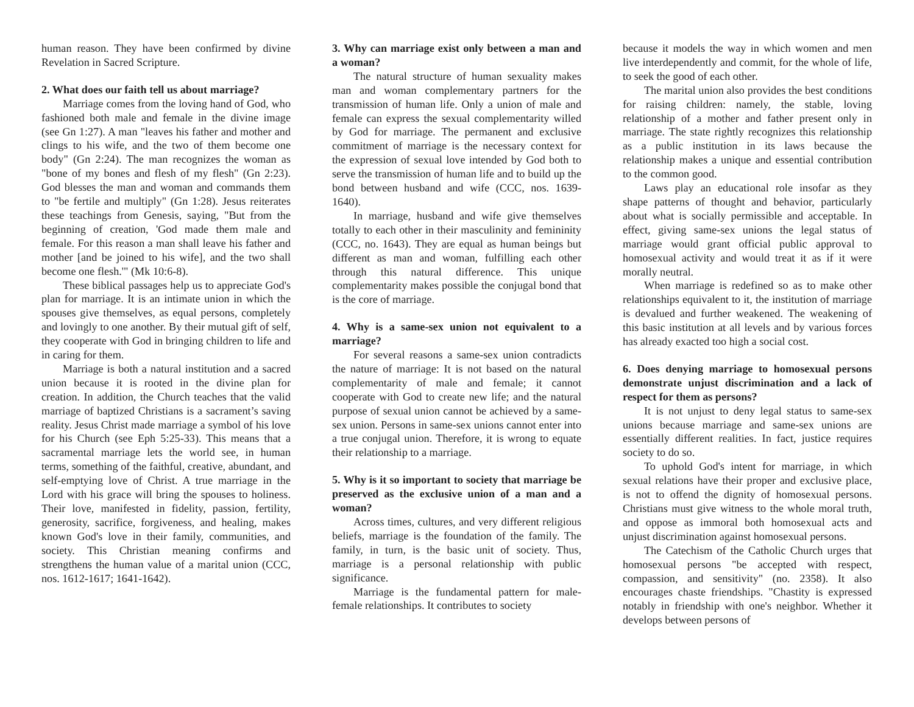human reason. They have been confirmed by divine Revelation in Sacred Scripture.
2. What does our faith tell us about marriage?
Marriage comes from the loving hand of God, who fashioned both male and female in the divine image (see Gn 1:27). A man "leaves his father and mother and clings to his wife, and the two of them become one body" (Gn 2:24). The man recognizes the woman as "bone of my bones and flesh of my flesh" (Gn 2:23). God blesses the man and woman and commands them to "be fertile and multiply" (Gn 1:28). Jesus reiterates these teachings from Genesis, saying, "But from the beginning of creation, 'God made them male and female. For this reason a man shall leave his father and mother [and be joined to his wife], and the two shall become one flesh.'" (Mk 10:6-8).
These biblical passages help us to appreciate God's plan for marriage. It is an intimate union in which the spouses give themselves, as equal persons, completely and lovingly to one another. By their mutual gift of self, they cooperate with God in bringing children to life and in caring for them.
Marriage is both a natural institution and a sacred union because it is rooted in the divine plan for creation. In addition, the Church teaches that the valid marriage of baptized Christians is a sacrament’s saving reality. Jesus Christ made marriage a symbol of his love for his Church (see Eph 5:25-33). This means that a sacramental marriage lets the world see, in human terms, something of the faithful, creative, abundant, and self-emptying love of Christ. A true marriage in the Lord with his grace will bring the spouses to holiness. Their love, manifested in fidelity, passion, fertility, generosity, sacrifice, forgiveness, and healing, makes known God's love in their family, communities, and society. This Christian meaning confirms and strengthens the human value of a marital union (CCC, nos. 1612-1617; 1641-1642).
3. Why can marriage exist only between a man and a woman?
The natural structure of human sexuality makes man and woman complementary partners for the transmission of human life. Only a union of male and female can express the sexual complementarity willed by God for marriage. The permanent and exclusive commitment of marriage is the necessary context for the expression of sexual love intended by God both to serve the transmission of human life and to build up the bond between husband and wife (CCC, nos. 1639-1640).
In marriage, husband and wife give themselves totally to each other in their masculinity and femininity (CCC, no. 1643). They are equal as human beings but different as man and woman, fulfilling each other through this natural difference. This unique complementarity makes possible the conjugal bond that is the core of marriage.
4. Why is a same-sex union not equivalent to a marriage?
For several reasons a same-sex union contradicts the nature of marriage: It is not based on the natural complementarity of male and female; it cannot cooperate with God to create new life; and the natural purpose of sexual union cannot be achieved by a same-sex union. Persons in same-sex unions cannot enter into a true conjugal union. Therefore, it is wrong to equate their relationship to a marriage.
5. Why is it so important to society that marriage be preserved as the exclusive union of a man and a woman?
Across times, cultures, and very different religious beliefs, marriage is the foundation of the family. The family, in turn, is the basic unit of society. Thus, marriage is a personal relationship with public significance.
Marriage is the fundamental pattern for male-female relationships. It contributes to society
because it models the way in which women and men live interdependently and commit, for the whole of life, to seek the good of each other.
The marital union also provides the best conditions for raising children: namely, the stable, loving relationship of a mother and father present only in marriage. The state rightly recognizes this relationship as a public institution in its laws because the relationship makes a unique and essential contribution to the common good.
Laws play an educational role insofar as they shape patterns of thought and behavior, particularly about what is socially permissible and acceptable. In effect, giving same-sex unions the legal status of marriage would grant official public approval to homosexual activity and would treat it as if it were morally neutral.
When marriage is redefined so as to make other relationships equivalent to it, the institution of marriage is devalued and further weakened. The weakening of this basic institution at all levels and by various forces has already exacted too high a social cost.
6. Does denying marriage to homosexual persons demonstrate unjust discrimination and a lack of respect for them as persons?
It is not unjust to deny legal status to same-sex unions because marriage and same-sex unions are essentially different realities. In fact, justice requires society to do so.
To uphold God's intent for marriage, in which sexual relations have their proper and exclusive place, is not to offend the dignity of homosexual persons. Christians must give witness to the whole moral truth, and oppose as immoral both homosexual acts and unjust discrimination against homosexual persons.
The Catechism of the Catholic Church urges that homosexual persons "be accepted with respect, compassion, and sensitivity" (no. 2358). It also encourages chaste friendships. "Chastity is expressed notably in friendship with one's neighbor. Whether it develops between persons of